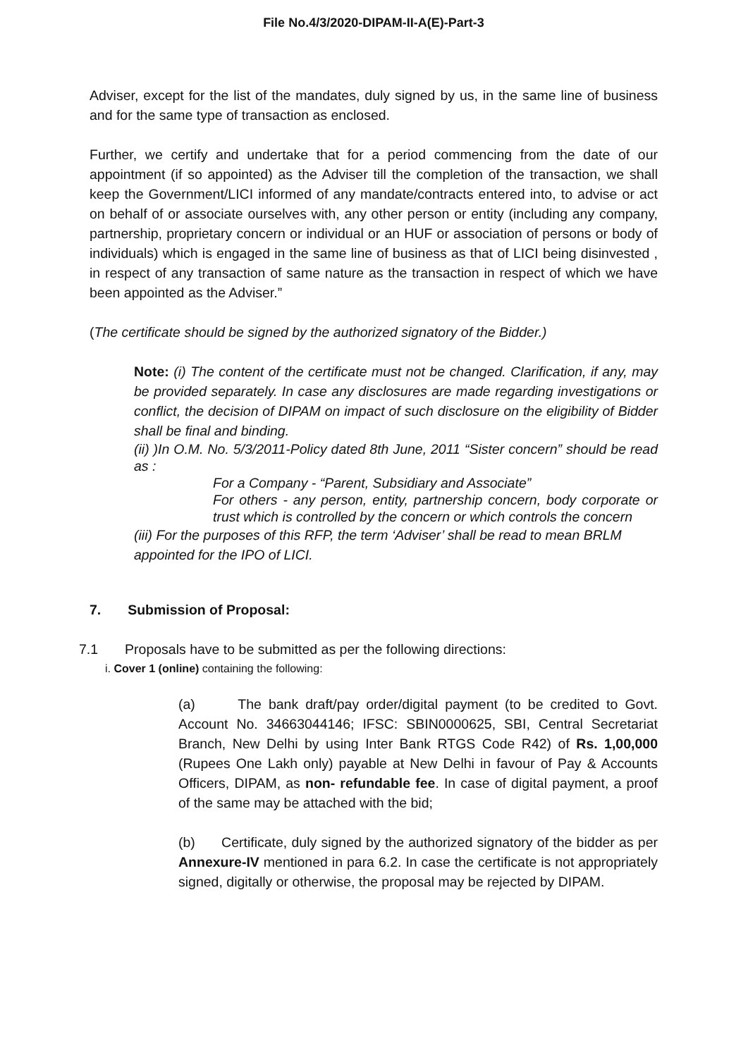File No.4/3/2020-DIPAM-II-A(E)-Part-3
Adviser, except for the list of the mandates, duly signed by us, in the same line of business and for the same type of transaction as enclosed.
Further, we certify and undertake that for a period commencing from the date of our appointment (if so appointed) as the Adviser till the completion of the transaction, we shall keep the Government/LICI informed of any mandate/contracts entered into, to advise or act on behalf of or associate ourselves with, any other person or entity (including any company, partnership, proprietary concern or individual or an HUF or association of persons or body of individuals) which is engaged in the same line of business as that of LICI being disinvested , in respect of any transaction of same nature as the transaction in respect of which we have been appointed as the Adviser.”
(The certificate should be signed by the authorized signatory of the Bidder.)
Note: (i) The content of the certificate must not be changed. Clarification, if any, may be provided separately. In case any disclosures are made regarding investigations or conflict, the decision of DIPAM on impact of such disclosure on the eligibility of Bidder shall be final and binding.
(ii) )In O.M. No. 5/3/2011-Policy dated 8th June, 2011 “Sister concern” should be read as :
For a Company - “Parent, Subsidiary and Associate”
For others - any person, entity, partnership concern, body corporate or trust which is controlled by the concern or which controls the concern
(iii) For the purposes of this RFP, the term ‘Adviser’ shall be read to mean BRLM appointed for the IPO of LICI.
7. Submission of Proposal:
7.1 Proposals have to be submitted as per the following directions:
i. Cover 1 (online) containing the following:
(a) The bank draft/pay order/digital payment (to be credited to Govt. Account No. 34663044146; IFSC: SBIN0000625, SBI, Central Secretariat Branch, New Delhi by using Inter Bank RTGS Code R42) of Rs. 1,00,000 (Rupees One Lakh only) payable at New Delhi in favour of Pay & Accounts Officers, DIPAM, as non- refundable fee. In case of digital payment, a proof of the same may be attached with the bid;
(b) Certificate, duly signed by the authorized signatory of the bidder as per Annexure-IV mentioned in para 6.2. In case the certificate is not appropriately signed, digitally or otherwise, the proposal may be rejected by DIPAM.